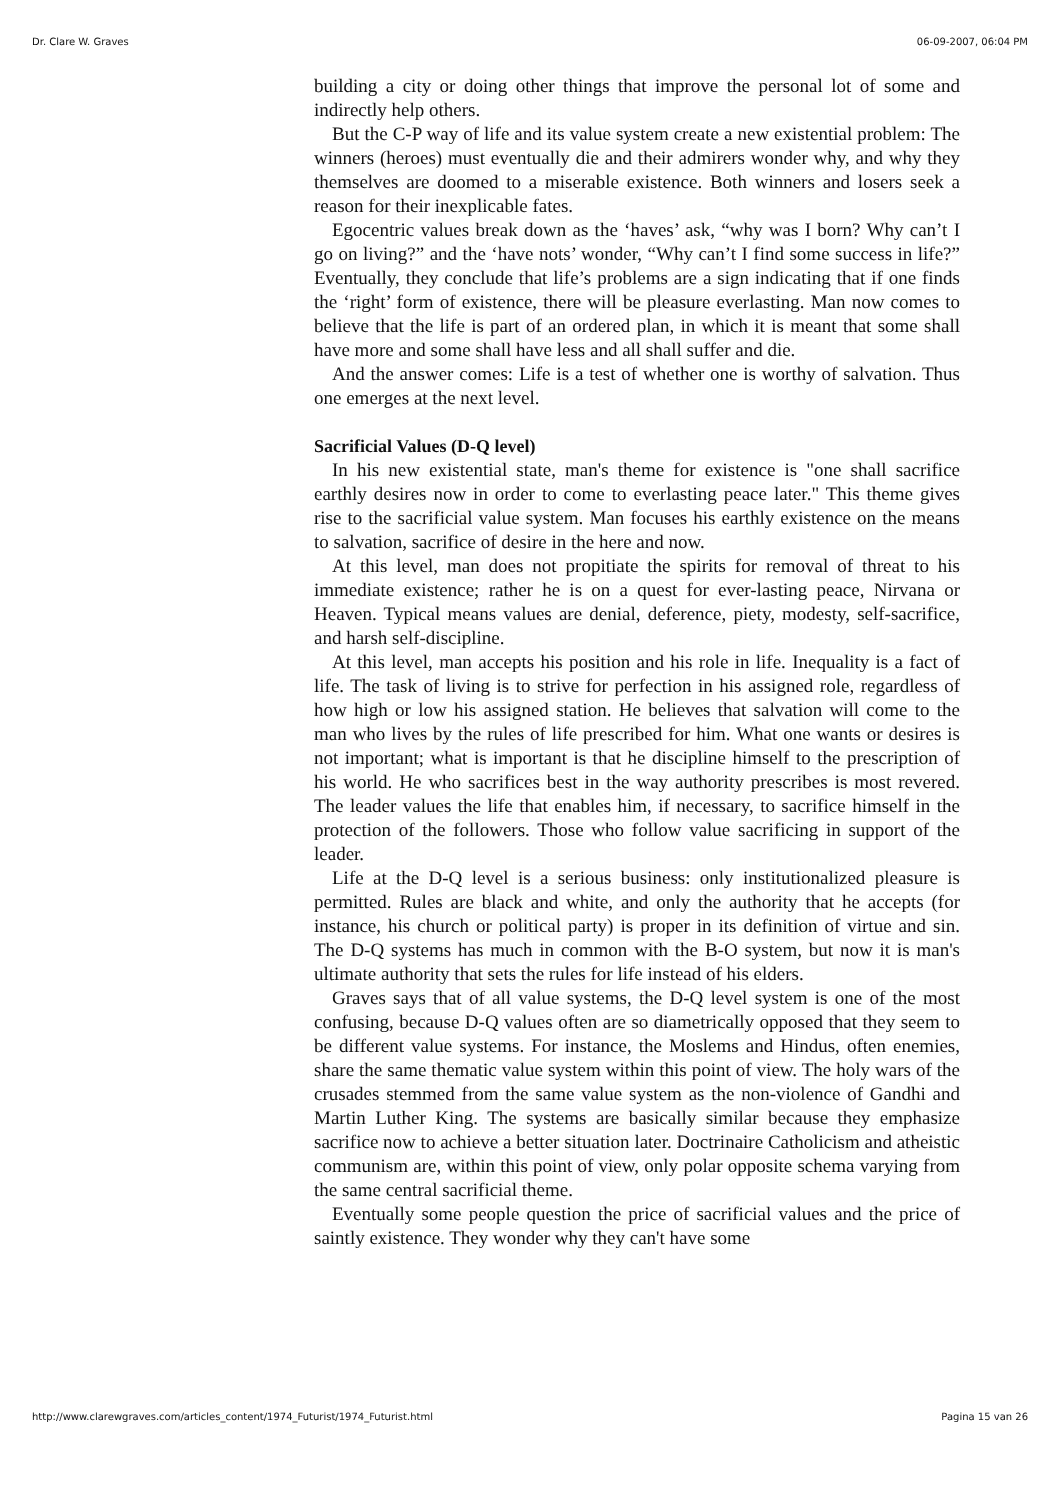Dr. Clare W. Graves 06-09-2007, 06:04 PM
building a city or doing other things that improve the personal lot of some and indirectly help others.
But the C-P way of life and its value system create a new existential problem: The winners (heroes) must eventually die and their admirers wonder why, and why they themselves are doomed to a miserable existence. Both winners and losers seek a reason for their inexplicable fates.
Egocentric values break down as the ‘haves’ ask, “why was I born? Why can’t I go on living?” and the ‘have nots’ wonder, “Why can’t I find some success in life?” Eventually, they conclude that life’s problems are a sign indicating that if one finds the ‘right’ form of existence, there will be pleasure everlasting. Man now comes to believe that the life is part of an ordered plan, in which it is meant that some shall have more and some shall have less and all shall suffer and die.
And the answer comes: Life is a test of whether one is worthy of salvation. Thus one emerges at the next level.
Sacrificial Values (D-Q level)
In his new existential state, man's theme for existence is "one shall sacrifice earthly desires now in order to come to everlasting peace later." This theme gives rise to the sacrificial value system. Man focuses his earthly existence on the means to salvation, sacrifice of desire in the here and now.
At this level, man does not propitiate the spirits for removal of threat to his immediate existence; rather he is on a quest for ever-lasting peace, Nirvana or Heaven. Typical means values are denial, deference, piety, modesty, self-sacrifice, and harsh self-discipline.
At this level, man accepts his position and his role in life. Inequality is a fact of life. The task of living is to strive for perfection in his assigned role, regardless of how high or low his assigned station. He believes that salvation will come to the man who lives by the rules of life prescribed for him. What one wants or desires is not important; what is important is that he discipline himself to the prescription of his world. He who sacrifices best in the way authority prescribes is most revered. The leader values the life that enables him, if necessary, to sacrifice himself in the protection of the followers. Those who follow value sacrificing in support of the leader.
Life at the D-Q level is a serious business: only institutionalized pleasure is permitted. Rules are black and white, and only the authority that he accepts (for instance, his church or political party) is proper in its definition of virtue and sin. The D-Q systems has much in common with the B-O system, but now it is man's ultimate authority that sets the rules for life instead of his elders.
Graves says that of all value systems, the D-Q level system is one of the most confusing, because D-Q values often are so diametrically opposed that they seem to be different value systems. For instance, the Moslems and Hindus, often enemies, share the same thematic value system within this point of view. The holy wars of the crusades stemmed from the same value system as the non-violence of Gandhi and Martin Luther King. The systems are basically similar because they emphasize sacrifice now to achieve a better situation later. Doctrinaire Catholicism and atheistic communism are, within this point of view, only polar opposite schema varying from the same central sacrificial theme.
Eventually some people question the price of sacrificial values and the price of saintly existence. They wonder why they can't have some
http://www.clarewgraves.com/articles_content/1974_Futurist/1974_Futurist.html Pagina 15 van 26